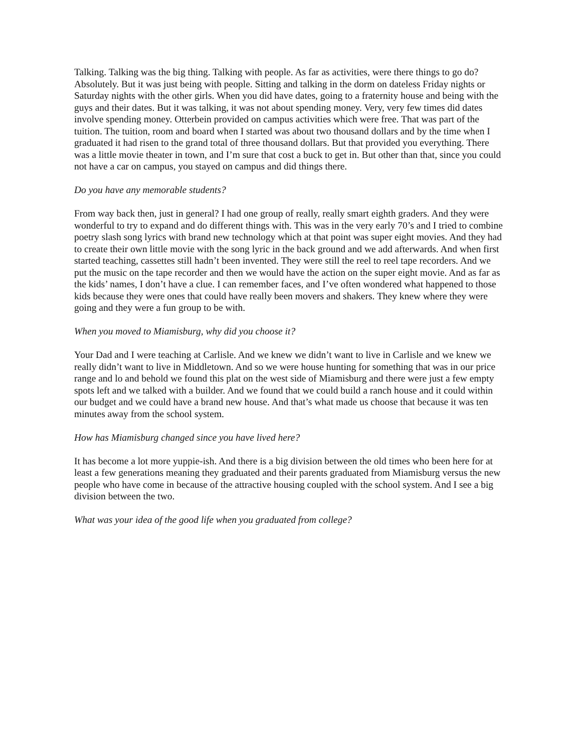Talking. Talking was the big thing. Talking with people. As far as activities, were there things to go do? Absolutely. But it was just being with people. Sitting and talking in the dorm on dateless Friday nights or Saturday nights with the other girls. When you did have dates, going to a fraternity house and being with the guys and their dates. But it was talking, it was not about spending money. Very, very few times did dates involve spending money. Otterbein provided on campus activities which were free. That was part of the tuition. The tuition, room and board when I started was about two thousand dollars and by the time when I graduated it had risen to the grand total of three thousand dollars. But that provided you everything. There was a little movie theater in town, and I’m sure that cost a buck to get in. But other than that, since you could not have a car on campus, you stayed on campus and did things there.
Do you have any memorable students?
From way back then, just in general? I had one group of really, really smart eighth graders. And they were wonderful to try to expand and do different things with. This was in the very early 70’s and I tried to combine poetry slash song lyrics with brand new technology which at that point was super eight movies. And they had to create their own little movie with the song lyric in the back ground and we add afterwards. And when first started teaching, cassettes still hadn’t been invented. They were still the reel to reel tape recorders. And we put the music on the tape recorder and then we would have the action on the super eight movie. And as far as the kids’ names, I don’t have a clue. I can remember faces, and I’ve often wondered what happened to those kids because they were ones that could have really been movers and shakers. They knew where they were going and they were a fun group to be with.
When you moved to Miamisburg, why did you choose it?
Your Dad and I were teaching at Carlisle. And we knew we didn’t want to live in Carlisle and we knew we really didn’t want to live in Middletown. And so we were house hunting for something that was in our price range and lo and behold we found this plat on the west side of Miamisburg and there were just a few empty spots left and we talked with a builder. And we found that we could build a ranch house and it could within our budget and we could have a brand new house. And that’s what made us choose that because it was ten minutes away from the school system.
How has Miamisburg changed since you have lived here?
It has become a lot more yuppie-ish. And there is a big division between the old times who been here for at least a few generations meaning they graduated and their parents graduated from Miamisburg versus the new people who have come in because of the attractive housing coupled with the school system. And I see a big division between the two.
What was your idea of the good life when you graduated from college?